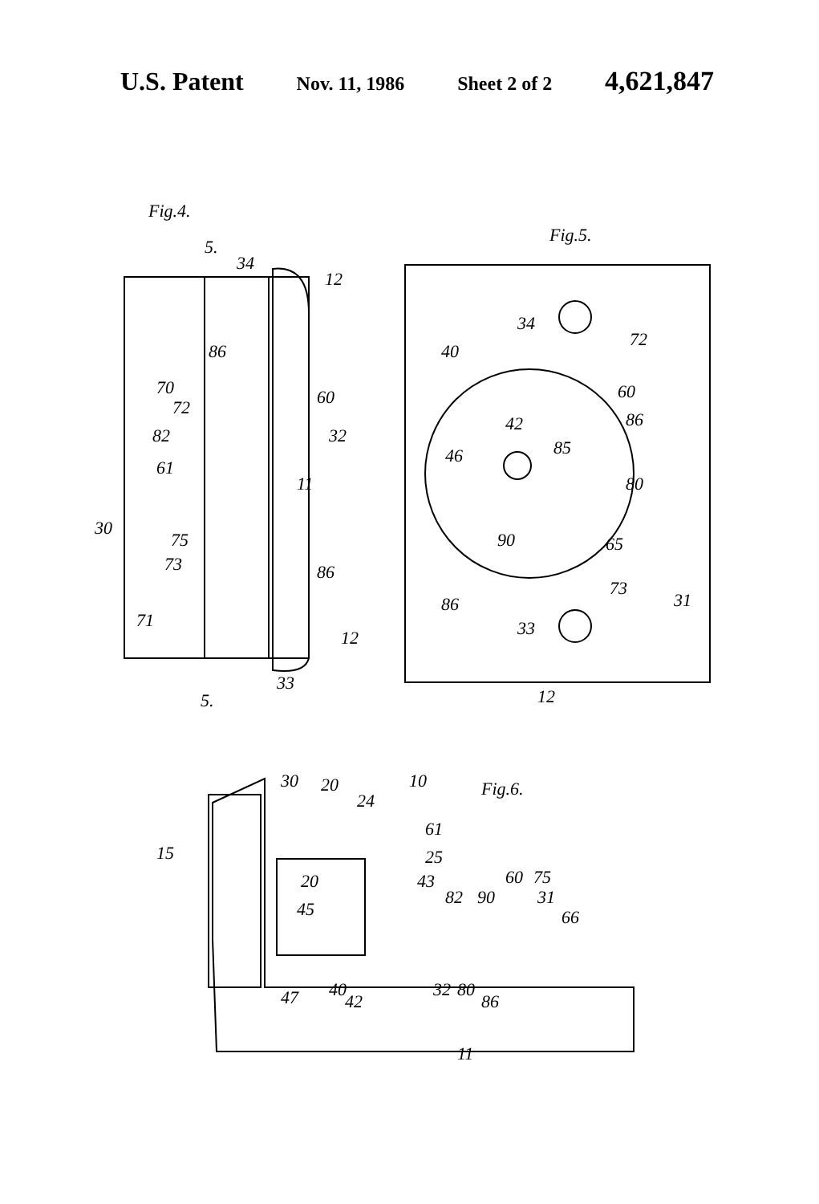U.S. Patent Nov. 11, 1986 Sheet 2 of 2 4,621,847
Fig.4.
5.
34
12
86
70
72
60
82
32
61
11
30
75
73
86
71
12
33
5.
Fig.5.
34
72
40
60
42
86
46
85
80
90
65
73
86
31
33
12
Fig.6.
30
20
10
24
61
15
25
20
43
82
90
60
75
31
66
45
47
40
42
32
80
86
11